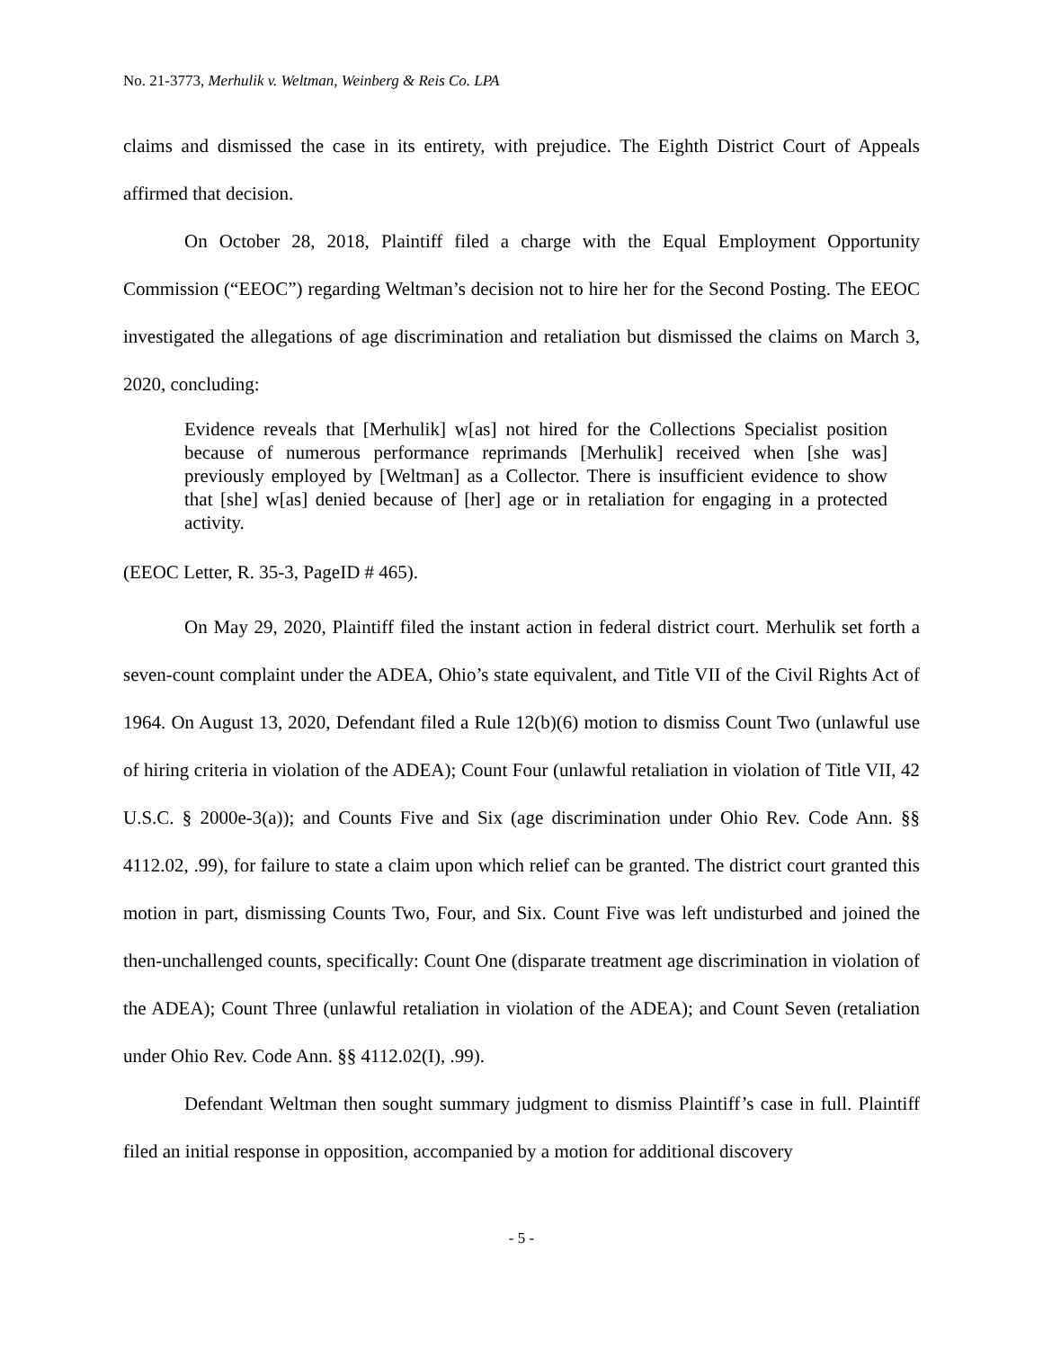No. 21-3773, Merhulik v. Weltman, Weinberg & Reis Co. LPA
claims and dismissed the case in its entirety, with prejudice. The Eighth District Court of Appeals affirmed that decision.
On October 28, 2018, Plaintiff filed a charge with the Equal Employment Opportunity Commission (“EEOC”) regarding Weltman’s decision not to hire her for the Second Posting. The EEOC investigated the allegations of age discrimination and retaliation but dismissed the claims on March 3, 2020, concluding:
Evidence reveals that [Merhulik] w[as] not hired for the Collections Specialist position because of numerous performance reprimands [Merhulik] received when [she was] previously employed by [Weltman] as a Collector. There is insufficient evidence to show that [she] w[as] denied because of [her] age or in retaliation for engaging in a protected activity.
(EEOC Letter, R. 35-3, PageID # 465).
On May 29, 2020, Plaintiff filed the instant action in federal district court. Merhulik set forth a seven-count complaint under the ADEA, Ohio’s state equivalent, and Title VII of the Civil Rights Act of 1964. On August 13, 2020, Defendant filed a Rule 12(b)(6) motion to dismiss Count Two (unlawful use of hiring criteria in violation of the ADEA); Count Four (unlawful retaliation in violation of Title VII, 42 U.S.C. § 2000e-3(a)); and Counts Five and Six (age discrimination under Ohio Rev. Code Ann. §§ 4112.02, .99), for failure to state a claim upon which relief can be granted. The district court granted this motion in part, dismissing Counts Two, Four, and Six. Count Five was left undisturbed and joined the then-unchallenged counts, specifically: Count One (disparate treatment age discrimination in violation of the ADEA); Count Three (unlawful retaliation in violation of the ADEA); and Count Seven (retaliation under Ohio Rev. Code Ann. §§ 4112.02(I), .99).
Defendant Weltman then sought summary judgment to dismiss Plaintiff’s case in full. Plaintiff filed an initial response in opposition, accompanied by a motion for additional discovery
- 5 -